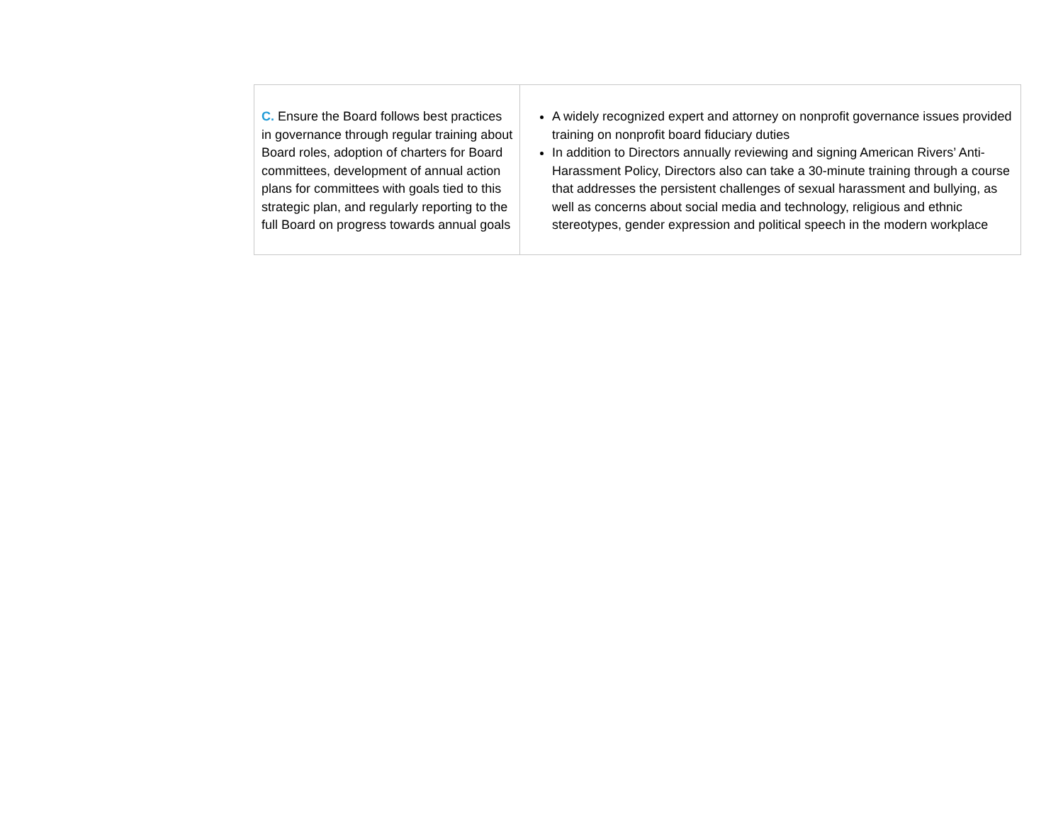| C. Ensure the Board follows best practices in governance through regular training about Board roles, adoption of charters for Board committees, development of annual action plans for committees with goals tied to this strategic plan, and regularly reporting to the full Board on progress towards annual goals | A widely recognized expert and attorney on nonprofit governance issues provided training on nonprofit board fiduciary duties In addition to Directors annually reviewing and signing American Rivers’ Anti-Harassment Policy, Directors also can take a 30-minute training through a course that addresses the persistent challenges of sexual harassment and bullying, as well as concerns about social media and technology, religious and ethnic stereotypes, gender expression and political speech in the modern workplace |